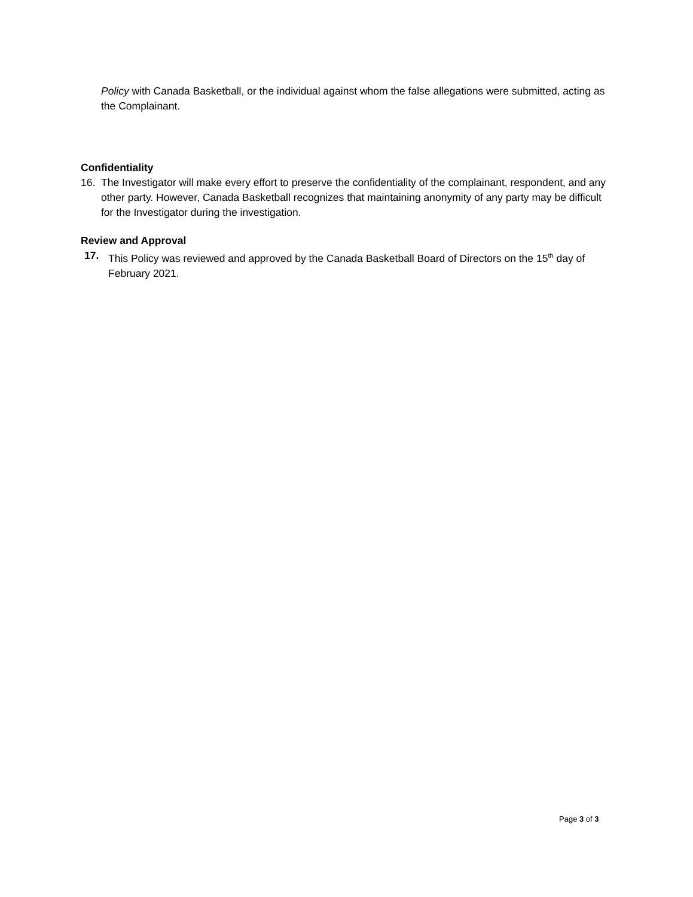Policy with Canada Basketball, or the individual against whom the false allegations were submitted, acting as the Complainant.
Confidentiality
16. The Investigator will make every effort to preserve the confidentiality of the complainant, respondent, and any other party. However, Canada Basketball recognizes that maintaining anonymity of any party may be difficult for the Investigator during the investigation.
Review and Approval
17. This Policy was reviewed and approved by the Canada Basketball Board of Directors on the 15<sup>th</sup> day of February 2021.
Page 3 of 3